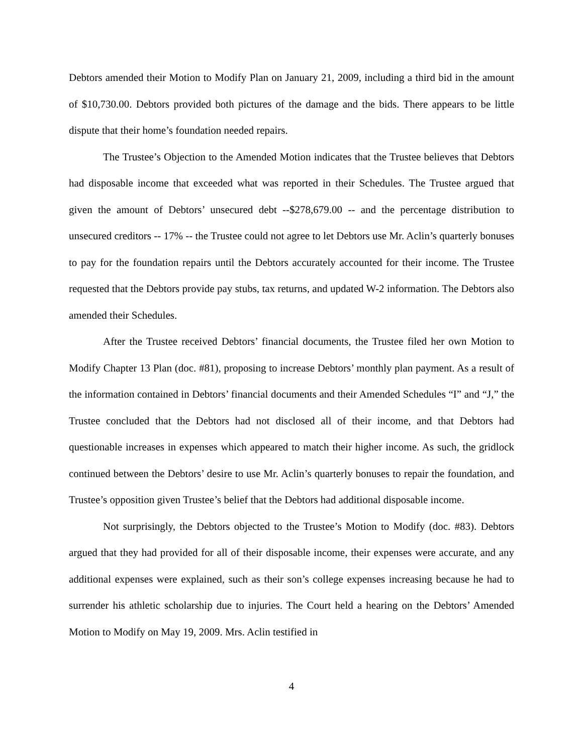Debtors amended their Motion to Modify Plan on January 21, 2009, including a third bid in the amount of $10,730.00. Debtors provided both pictures of the damage and the bids. There appears to be little dispute that their home’s foundation needed repairs.
The Trustee’s Objection to the Amended Motion indicates that the Trustee believes that Debtors had disposable income that exceeded what was reported in their Schedules. The Trustee argued that given the amount of Debtors’ unsecured debt --$278,679.00 -- and the percentage distribution to unsecured creditors -- 17% -- the Trustee could not agree to let Debtors use Mr. Aclin’s quarterly bonuses to pay for the foundation repairs until the Debtors accurately accounted for their income. The Trustee requested that the Debtors provide pay stubs, tax returns, and updated W-2 information. The Debtors also amended their Schedules.
After the Trustee received Debtors’ financial documents, the Trustee filed her own Motion to Modify Chapter 13 Plan (doc. #81), proposing to increase Debtors’ monthly plan payment. As a result of the information contained in Debtors’ financial documents and their Amended Schedules “I” and “J,” the Trustee concluded that the Debtors had not disclosed all of their income, and that Debtors had questionable increases in expenses which appeared to match their higher income. As such, the gridlock continued between the Debtors’ desire to use Mr. Aclin’s quarterly bonuses to repair the foundation, and Trustee’s opposition given Trustee’s belief that the Debtors had additional disposable income.
Not surprisingly, the Debtors objected to the Trustee’s Motion to Modify (doc. #83). Debtors argued that they had provided for all of their disposable income, their expenses were accurate, and any additional expenses were explained, such as their son’s college expenses increasing because he had to surrender his athletic scholarship due to injuries. The Court held a hearing on the Debtors’ Amended Motion to Modify on May 19, 2009. Mrs. Aclin testified in
4